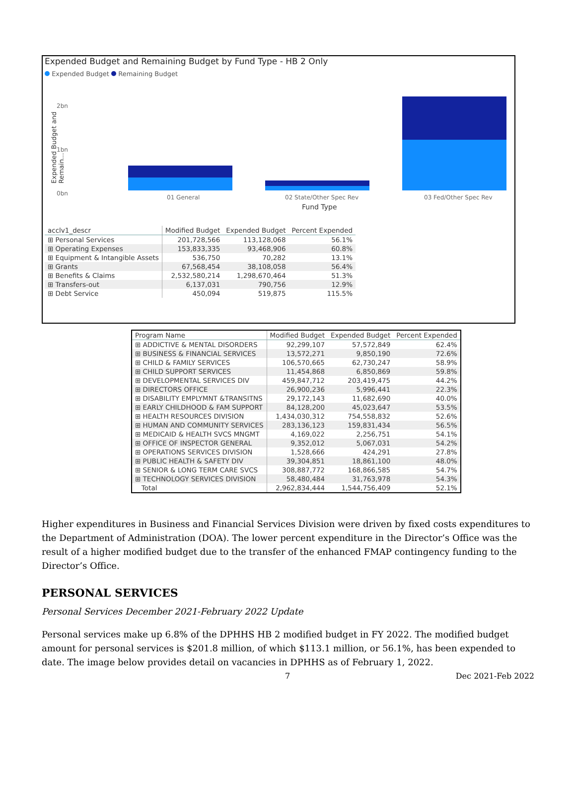Expended Budget and Remaining Budget by Fund Type - HB 2 Only
Expended Budget Remaining Budget
Expended Budget and Remain...
2bn
1bn
0bn
01 General 02 State/Other Spec Rev 03 Fed/Other Spec Rev
Fund Type
| acclv1_descr | Modified Budget | Expended Budget | Percent Expended |
| --- | --- | --- | --- |
| ⊞ Personal Services | 201,728,566 | 113,128,068 | 56.1% |
| ⊞ Operating Expenses | 153,833,335 | 93,468,906 | 60.8% |
| ⊞ Equipment & Intangible Assets | 536,750 | 70,282 | 13.1% |
| ⊞ Grants | 67,568,454 | 38,108,058 | 56.4% |
| ⊞ Benefits & Claims | 2,532,580,214 | 1,298,670,464 | 51.3% |
| ⊞ Transfers-out | 6,137,031 | 790,756 | 12.9% |
| ⊞ Debt Service | 450,094 | 519,875 | 115.5% |
| Program Name | Modified Budget | Expended Budget | Percent Expended |
| --- | --- | --- | --- |
| ⊞ ADDICTIVE & MENTAL DISORDERS | 92,299,107 | 57,572,849 | 62.4% |
| ⊞ BUSINESS & FINANCIAL SERVICES | 13,572,271 | 9,850,190 | 72.6% |
| ⊞ CHILD & FAMILY SERVICES | 106,570,665 | 62,730,247 | 58.9% |
| ⊞ CHILD SUPPORT SERVICES | 11,454,868 | 6,850,869 | 59.8% |
| ⊞ DEVELOPMENTAL SERVICES DIV | 459,847,712 | 203,419,475 | 44.2% |
| ⊞ DIRECTORS OFFICE | 26,900,236 | 5,996,441 | 22.3% |
| ⊞ DISABILITY EMPLYMNT &TRANSITNS | 29,172,143 | 11,682,690 | 40.0% |
| ⊞ EARLY CHILDHOOD & FAM SUPPORT | 84,128,200 | 45,023,647 | 53.5% |
| ⊞ HEALTH RESOURCES DIVISION | 1,434,030,312 | 754,558,832 | 52.6% |
| ⊞ HUMAN AND COMMUNITY SERVICES | 283,136,123 | 159,831,434 | 56.5% |
| ⊞ MEDICAID & HEALTH SVCS MNGMT | 4,169,022 | 2,256,751 | 54.1% |
| ⊞ OFFICE OF INSPECTOR GENERAL | 9,352,012 | 5,067,031 | 54.2% |
| ⊞ OPERATIONS SERVICES DIVISION | 1,528,666 | 424,291 | 27.8% |
| ⊞ PUBLIC HEALTH & SAFETY DIV | 39,304,851 | 18,861,100 | 48.0% |
| ⊞ SENIOR & LONG TERM CARE SVCS | 308,887,772 | 168,866,585 | 54.7% |
| ⊞ TECHNOLOGY SERVICES DIVISION | 58,480,484 | 31,763,978 | 54.3% |
| Total | 2,962,834,444 | 1,544,756,409 | 52.1% |
Higher expenditures in Business and Financial Services Division were driven by fixed costs expenditures to the Department of Administration (DOA). The lower percent expenditure in the Director’s Office was the result of a higher modified budget due to the transfer of the enhanced FMAP contingency funding to the Director’s Office.
PERSONAL SERVICES
Personal Services December 2021-February 2022 Update
Personal services make up 6.8% of the DPHHS HB 2 modified budget in FY 2022. The modified budget amount for personal services is $201.8 million, of which $113.1 million, or 56.1%, has been expended to date. The image below provides detail on vacancies in DPHHS as of February 1, 2022.
7 Dec 2021-Feb 2022